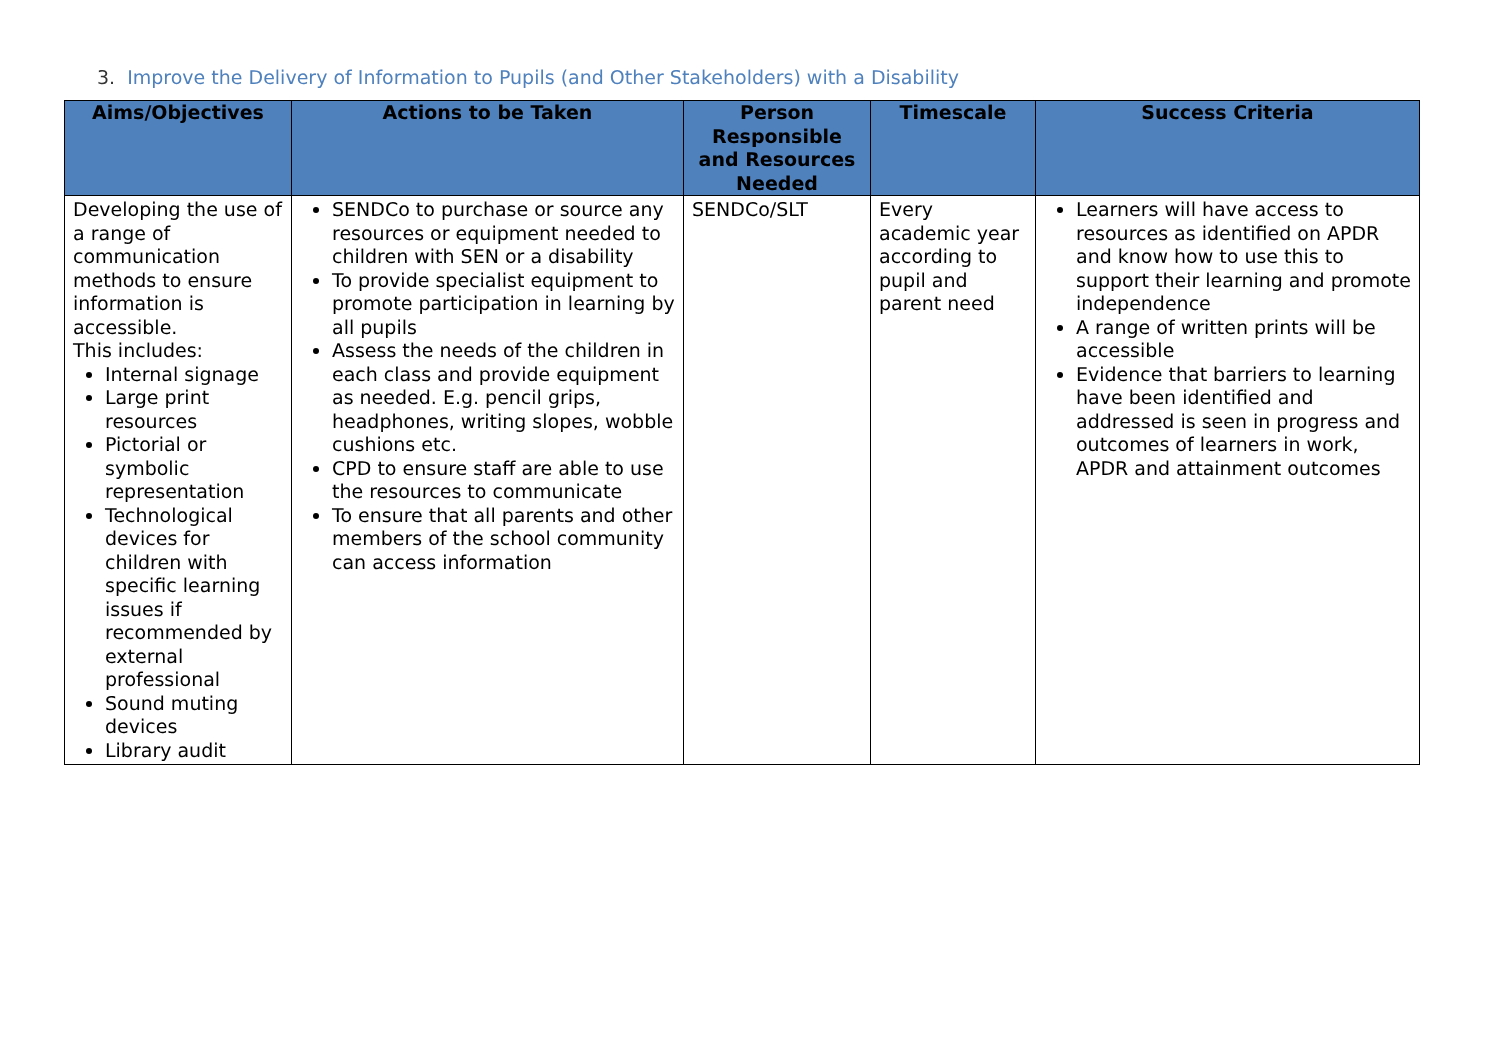3. Improve the Delivery of Information to Pupils (and Other Stakeholders) with a Disability
| Aims/Objectives | Actions to be Taken | Person Responsible and Resources Needed | Timescale | Success Criteria |
| --- | --- | --- | --- | --- |
| Developing the use of a range of communication methods to ensure information is accessible. This includes: Internal signage Large print resources Pictorial or symbolic representation Technological devices for children with specific learning issues if recommended by external professional Sound muting devices Library audit | SENDCo to purchase or source any resources or equipment needed to children with SEN or a disability To provide specialist equipment to promote participation in learning by all pupils Assess the needs of the children in each class and provide equipment as needed. E.g. pencil grips, headphones, writing slopes, wobble cushions etc. CPD to ensure staff are able to use the resources to communicate To ensure that all parents and other members of the school community can access information | SENDCo/SLT | Every academic year according to pupil and parent need | Learners will have access to resources as identified on APDR and know how to use this to support their learning and promote independence A range of written prints will be accessible Evidence that barriers to learning have been identified and addressed is seen in progress and outcomes of learners in work, APDR and attainment outcomes |